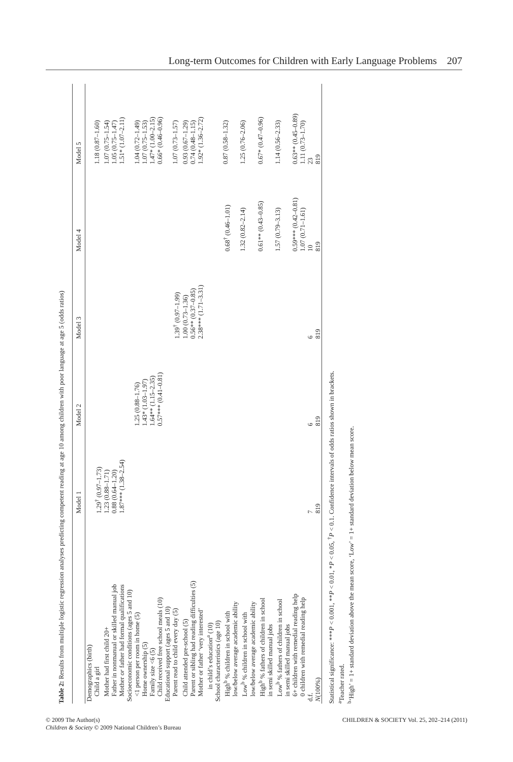Long-term Outcomes for Children with Early Language Problems 207
Table 2: Results from multiple logistic regression analyses predicting competent reading at age 10 among children with poor language at age 5 (odds ratios)
| | Model 1 | Model 2 | Model 3 | Model 4 | Model 5 |
| --- | --- | --- | --- | --- | --- |
| Demographics (birth) | | | | | |
| Child a girl | 1.29<sup>†</sup> (0.97–1.73) | | | | 1.18 (0.87–1.60) |
| Mother had first child 20+ | 1.23 (0.88–1.71) | | | | 1.07 (0.75–1.54) |
| Father in nonmanual or skilled manual job | 0.88 (0.64–1.20) | | | | 1.05 (0.75–1.47) |
| Mother or father had formal qualifications | 1.87*** (1.38–2.54) | | | | 1.51* (1.07–2.11) |
| Socioeconomic conditions (ages 5 and 10) | | | | | |
| <1 person per room in home (5) | | 1.25 (0.88–1.76) | | | 1.04 (0.72–1.49) |
| Home ownership (5) | | 1.43* (1.03–1.97) | | | 1.07 (0.75–1.53) |
| Family size <6 (5) | | 1.64** (1.15–2.35) | | | 1.47* (1.00–2.15) |
| Child received free school meals (10) | | 0.57*** (0.41–0.81) | | | 0.66* (0.46–0.96) |
| Educational support (ages 5 and 10) | | | | | |
| Parent read to child every day (5) | | | 1.39<sup>†</sup> (0.97–1.99) | | 1.07 (0.73–1.57) |
| Child attended pre-school (5) | | | 1.00 (0.73–1.36) | | 0.93 (0.67–1.29) |
| Parent or sibling had reading difficulties (5) | | | 0.56** (0.37–0.85) | | 0.74 (0.48–1.15) |
| Mother or father ‘very interested’ in child’s education<sup>a</sup> (10) | | | 2.38*** (1.71–3.31) | | 1.92* (1.36–2.72) |
| School characteristics (age 10) | | | | | |
| High<sup>b</sup> % children in school with low/below average academic ability | | | | 0.68<sup>†</sup> (0.46–1.01) | 0.87 (0.58–1.32) |
| Low<sup>b</sup> % children in school with low/below average academic ability | | | | 1.32 (0.82–2.14) | 1.25 (0.76–2.06) |
| High<sup>b</sup> % fathers of children in school in semi skilled manual jobs | | | | 0.61** (0.43–0.85) | 0.67* (0.47–0.96) |
| Low<sup>b</sup> % fathers of children in school in semi skilled manual jobs | | | | 1.57 (0.79–3.13) | 1.14 (0.56–2.33) |
| 6+ children with remedial reading help | | | | 0.59*** (0.42–0.81) | 0.63** (0.45–0.89) |
| 0 children with remedial reading help | | | | 1.07 (0.71–1.61) | 1.11 (0.73–1.70) |
| d.f. | 7 | 6 | 6 | 10 | 23 |
| N (100%) | 819 | 819 | 819 | 819 | 819 |
Statistical significance: ***P < 0.001, **P < 0.01, *P < 0.05, <sup>†</sup>P < 0.1. Confidence intervals of odds ratios shown in brackets.
<sup>a</sup> Teacher rated.
<sup>b</sup> ‘High’ = 1+ standard deviation above the mean score, ‘Low’ = 1+ standard deviation below mean score.
© 2009 The Author(s)
Children & Society © 2009 National Children’s Bureau
CHILDREN & SOCIETY Vol. 25, 202–214 (2011)